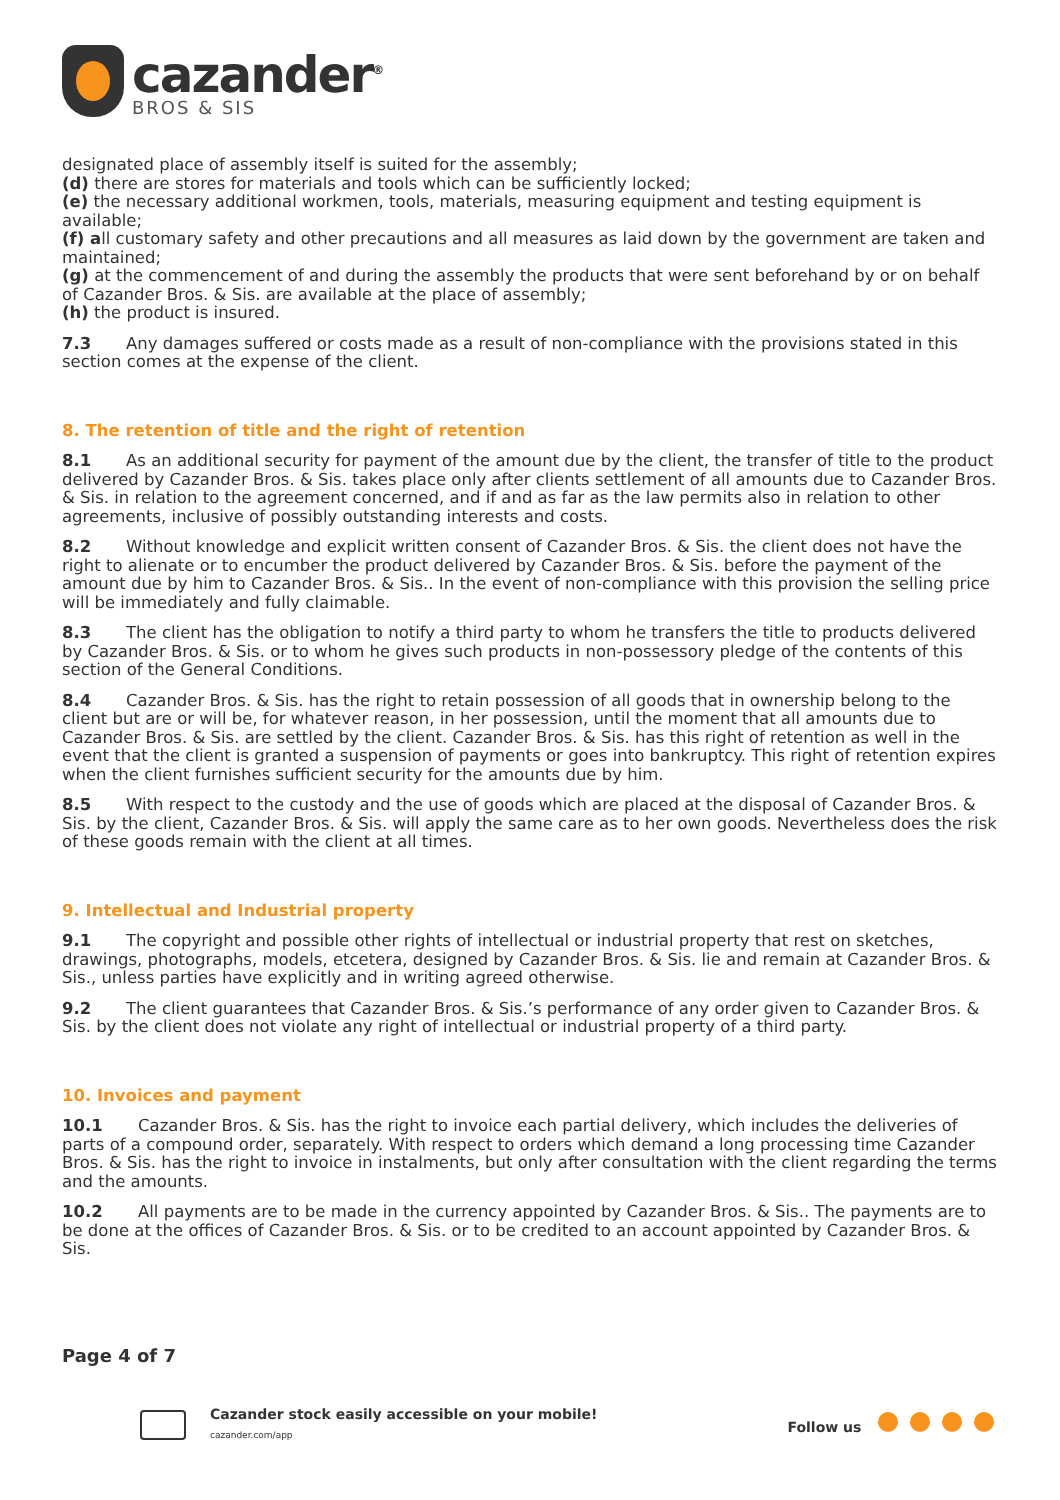cazander<sup>®</sup>
BROS & SIS
designated place of assembly itself is suited for the assembly;
(d) there are stores for materials and tools which can be sufficiently locked;
(e) the necessary additional workmen, tools, materials, measuring equipment and testing equipment is available;
(f) all customary safety and other precautions and all measures as laid down by the government are taken and maintained;
(g) at the commencement of and during the assembly the products that were sent beforehand by or on behalf of Cazander Bros. & Sis. are available at the place of assembly;
(h) the product is insured.
7.3 Any damages suffered or costs made as a result of non-compliance with the provisions stated in this section comes at the expense of the client.
8. The retention of title and the right of retention
8.1 As an additional security for payment of the amount due by the client, the transfer of title to the product delivered by Cazander Bros. & Sis. takes place only after clients settlement of all amounts due to Cazander Bros. & Sis. in relation to the agreement concerned, and if and as far as the law permits also in relation to other agreements, inclusive of possibly outstanding interests and costs.
8.2 Without knowledge and explicit written consent of Cazander Bros. & Sis. the client does not have the right to alienate or to encumber the product delivered by Cazander Bros. & Sis. before the payment of the amount due by him to Cazander Bros. & Sis.. In the event of non-compliance with this provision the selling price will be immediately and fully claimable.
8.3 The client has the obligation to notify a third party to whom he transfers the title to products delivered by Cazander Bros. & Sis. or to whom he gives such products in non-possessory pledge of the contents of this section of the General Conditions.
8.4 Cazander Bros. & Sis. has the right to retain possession of all goods that in ownership belong to the client but are or will be, for whatever reason, in her possession, until the moment that all amounts due to Cazander Bros. & Sis. are settled by the client. Cazander Bros. & Sis. has this right of retention as well in the event that the client is granted a suspension of payments or goes into bankruptcy. This right of retention expires when the client furnishes sufficient security for the amounts due by him.
8.5 With respect to the custody and the use of goods which are placed at the disposal of Cazander Bros. & Sis. by the client, Cazander Bros. & Sis. will apply the same care as to her own goods. Nevertheless does the risk of these goods remain with the client at all times.
9. Intellectual and Industrial property
9.1 The copyright and possible other rights of intellectual or industrial property that rest on sketches, drawings, photographs, models, etcetera, designed by Cazander Bros. & Sis. lie and remain at Cazander Bros. & Sis., unless parties have explicitly and in writing agreed otherwise.
9.2 The client guarantees that Cazander Bros. & Sis.’s performance of any order given to Cazander Bros. & Sis. by the client does not violate any right of intellectual or industrial property of a third party.
10. Invoices and payment
10.1 Cazander Bros. & Sis. has the right to invoice each partial delivery, which includes the deliveries of parts of a compound order, separately. With respect to orders which demand a long processing time Cazander Bros. & Sis. has the right to invoice in instalments, but only after consultation with the client regarding the terms and the amounts.
10.2 All payments are to be made in the currency appointed by Cazander Bros. & Sis.. The payments are to be done at the offices of Cazander Bros. & Sis. or to be credited to an account appointed by Cazander Bros. & Sis.
Page 4 of 7
Cazander stock easily accessible on your mobile!
cazander.com/app
Follow us